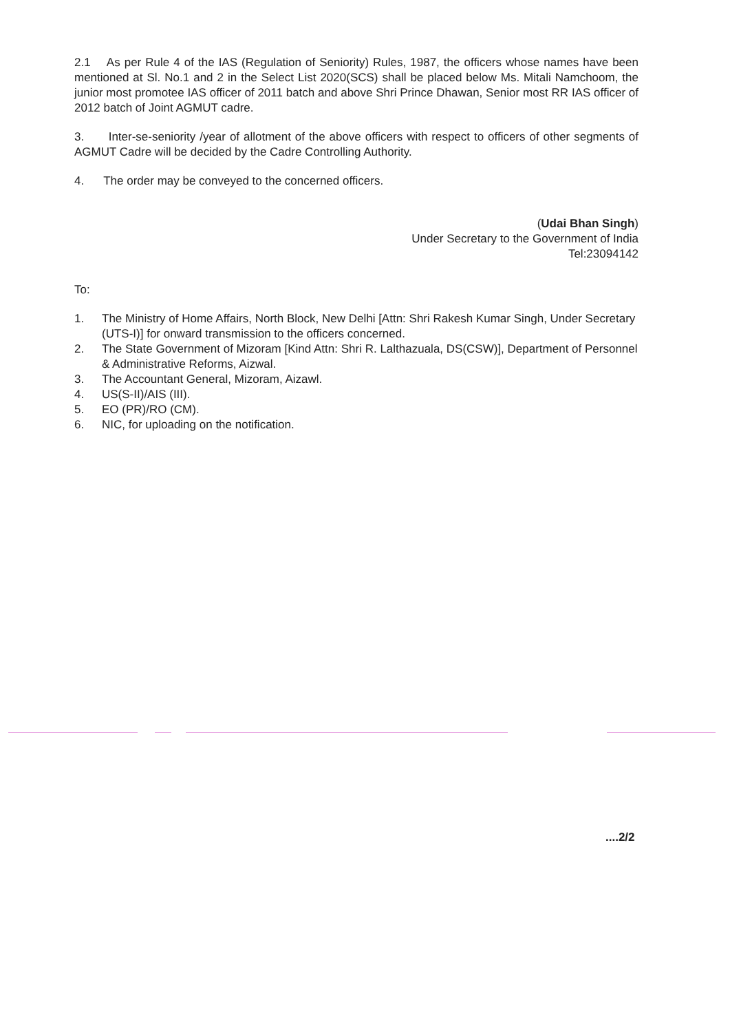2.1 As per Rule 4 of the IAS (Regulation of Seniority) Rules, 1987, the officers whose names have been mentioned at Sl. No.1 and 2 in the Select List 2020(SCS) shall be placed below Ms. Mitali Namchoom, the junior most promotee IAS officer of 2011 batch and above Shri Prince Dhawan, Senior most RR IAS officer of 2012 batch of Joint AGMUT cadre.
3. Inter-se-seniority /year of allotment of the above officers with respect to officers of other segments of AGMUT Cadre will be decided by the Cadre Controlling Authority.
4. The order may be conveyed to the concerned officers.
(Udai Bhan Singh)
Under Secretary to the Government of India
Tel:23094142
To:
1. The Ministry of Home Affairs, North Block, New Delhi [Attn: Shri Rakesh Kumar Singh, Under Secretary (UTS-I)] for onward transmission to the officers concerned.
2. The State Government of Mizoram [Kind Attn: Shri R. Lalthazuala, DS(CSW)], Department of Personnel & Administrative Reforms, Aizwal.
3. The Accountant General, Mizoram, Aizawl.
4. US(S-II)/AIS (III).
5. EO (PR)/RO (CM).
6. NIC, for uploading on the notification.
....2/2